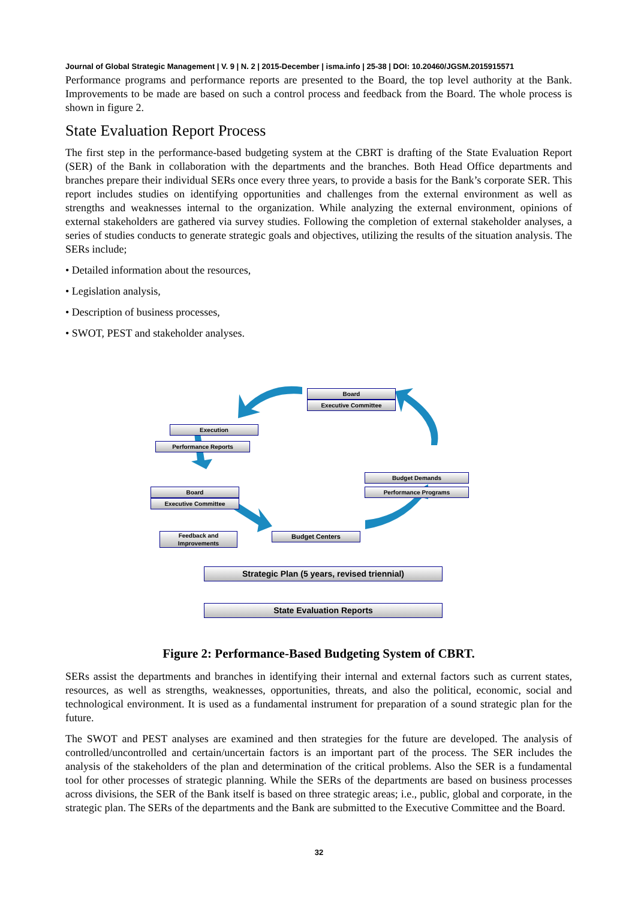Journal of Global Strategic Management | V. 9 | N. 2 | 2015-December | isma.info | 25-38 | DOI: 10.20460/JGSM.2015915571
Performance programs and performance reports are presented to the Board, the top level authority at the Bank. Improvements to be made are based on such a control process and feedback from the Board. The whole process is shown in figure 2.
State Evaluation Report Process
The first step in the performance-based budgeting system at the CBRT is drafting of the State Evaluation Report (SER) of the Bank in collaboration with the departments and the branches. Both Head Office departments and branches prepare their individual SERs once every three years, to provide a basis for the Bank’s corporate SER. This report includes studies on identifying opportunities and challenges from the external environment as well as strengths and weaknesses internal to the organization. While analyzing the external environment, opinions of external stakeholders are gathered via survey studies. Following the completion of external stakeholder analyses, a series of studies conducts to generate strategic goals and objectives, utilizing the results of the situation analysis. The SERs include;
• Detailed information about the resources,
• Legislation analysis,
• Description of business processes,
• SWOT, PEST and stakeholder analyses.
Board
Executive Committee
Execution
Performance Reports
Budget Demands
Performance Programs
Board
Executive Committee
Feedback and Improvements
Budget Centers
Strategic Plan (5 years, revised triennial)
State Evaluation Reports
Figure 2: Performance-Based Budgeting System of CBRT.
SERs assist the departments and branches in identifying their internal and external factors such as current states, resources, as well as strengths, weaknesses, opportunities, threats, and also the political, economic, social and technological environment. It is used as a fundamental instrument for preparation of a sound strategic plan for the future.
The SWOT and PEST analyses are examined and then strategies for the future are developed. The analysis of controlled/uncontrolled and certain/uncertain factors is an important part of the process. The SER includes the analysis of the stakeholders of the plan and determination of the critical problems. Also the SER is a fundamental tool for other processes of strategic planning. While the SERs of the departments are based on business processes across divisions, the SER of the Bank itself is based on three strategic areas; i.e., public, global and corporate, in the strategic plan. The SERs of the departments and the Bank are submitted to the Executive Committee and the Board.
32